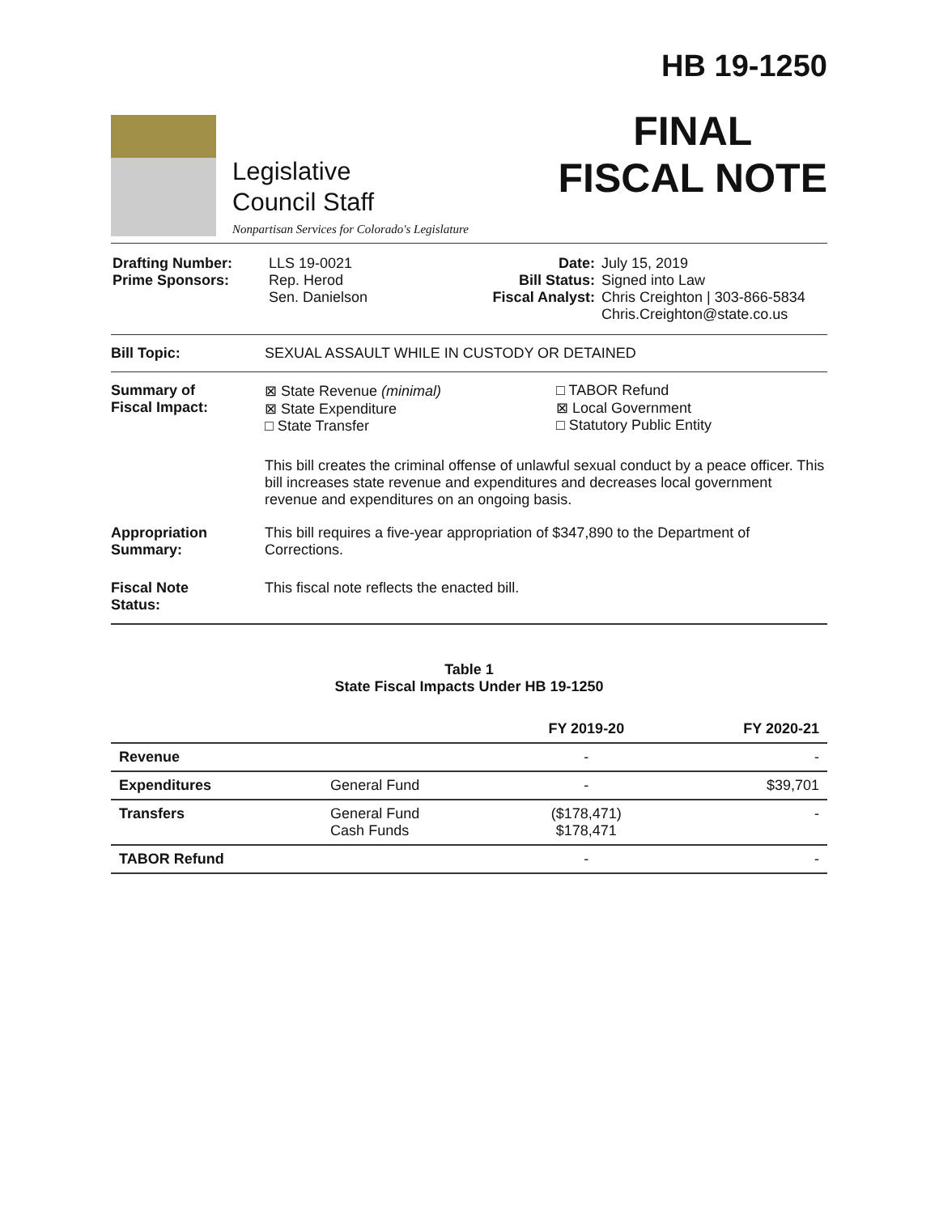Legislative
Council Staff
Nonpartisan Services for Colorado's Legislature
HB 19-1250
FINAL
FISCAL NOTE
| Drafting Number: Prime Sponsors: | LLS 19-0021 Rep. Herod Sen. Danielson | Date: Bill Status: Fiscal Analyst: | July 15, 2019 Signed into Law Chris Creighton / 303-866-5834 Chris.Creighton@state.co.us |
Bill Topic: SEXUAL ASSAULT WHILE IN CUSTODY OR DETAINED
Summary of
Fiscal Impact:
⊠ State Revenue (minimal)
⊠ State Expenditure
□ State Transfer
□ TABOR Refund
⊠ Local Government
□ Statutory Public Entity
This bill creates the criminal offense of unlawful sexual conduct by a peace officer. This bill increases state revenue and expenditures and decreases local government revenue and expenditures on an ongoing basis.
Appropriation
Summary:
This bill requires a five-year appropriation of $347,890 to the Department of Corrections.
Fiscal Note
Status:
This fiscal note reflects the enacted bill.
Table 1
State Fiscal Impacts Under HB 19-1250
| | | FY 2019-20 | FY 2020-21 |
| --- | --- | --- | --- |
| Revenue | | - | - |
| Expenditures | General Fund | - | $39,701 |
| Transfers | General Fund Cash Funds | ($178,471) $178,471 | - |
| TABOR Refund | | - | - |